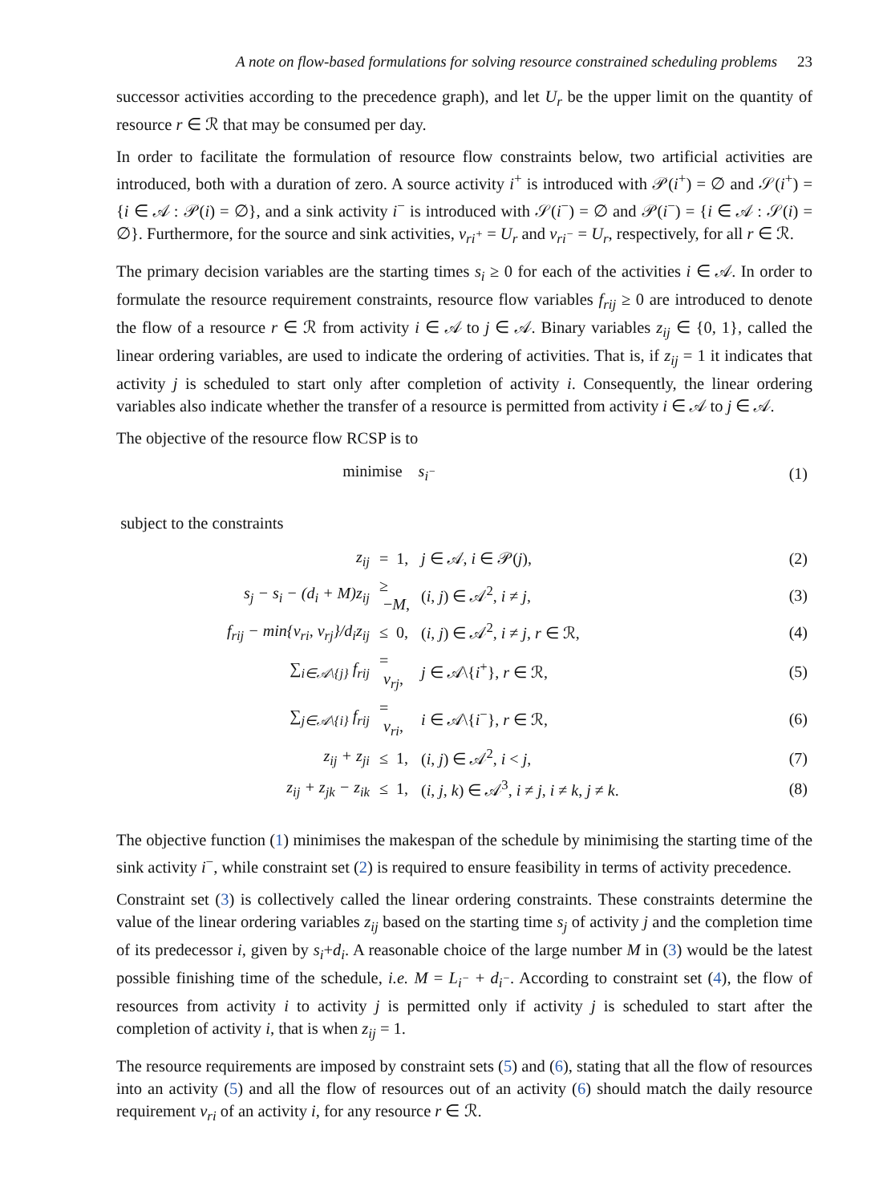A note on flow-based formulations for solving resource constrained scheduling problems 23
successor activities according to the precedence graph), and let U<sub>r</sub> be the upper limit on the quantity of resource r ∈ ℛ that may be consumed per day.
In order to facilitate the formulation of resource flow constraints below, two artificial activities are introduced, both with a duration of zero. A source activity i<sup>+</sup> is introduced with 𝒫(i<sup>+</sup>) = ∅ and 𝒮(i<sup>+</sup>) = {i ∈ 𝒜 : 𝒫(i) = ∅}, and a sink activity i<sup>−</sup> is introduced with 𝒮(i<sup>−</sup>) = ∅ and 𝒫(i<sup>−</sup>) = {i ∈ 𝒜 : 𝒮(i) = ∅}. Furthermore, for the source and sink activities, v<sub>ri<sup>+</sup></sub> = U<sub>r</sub> and v<sub>ri<sup>−</sup></sub> = U<sub>r</sub>, respectively, for all r ∈ ℛ.
The primary decision variables are the starting times s<sub>i</sub> ≥ 0 for each of the activities i ∈ 𝒜. In order to formulate the resource requirement constraints, resource flow variables f<sub>rij</sub> ≥ 0 are introduced to denote the flow of a resource r ∈ ℛ from activity i ∈ 𝒜 to j ∈ 𝒜. Binary variables z<sub>ij</sub> ∈ {0, 1}, called the linear ordering variables, are used to indicate the ordering of activities. That is, if z<sub>ij</sub> = 1 it indicates that activity j is scheduled to start only after completion of activity i. Consequently, the linear ordering variables also indicate whether the transfer of a resource is permitted from activity i ∈ 𝒜 to j ∈ 𝒜.
The objective of the resource flow RCSP is to
| minimise s<sub>i<sup>−</sup></sub> | (1) |
subject to the constraints
| z<sub>ij</sub> | = 1, | j ∈ 𝒜, i ∈ 𝒫( j ), | (2) |
| s<sub>j</sub> − s<sub>i</sub> − (d<sub>i</sub> + M)z<sub>ij</sub> | ≥ − M , | ( i , j ) ∈ 𝒜<sup>2</sup>, i ≠ j , | (3) |
| f<sub>rij</sub> − min{v<sub>ri</sub>, v<sub>rj</sub>}/d<sub>i</sub>z<sub>ij</sub> | ≤ 0, | ( i , j ) ∈ 𝒜<sup>2</sup>, i ≠ j , r ∈ ℛ, | (4) |
| ∑<sub>i∈𝒜\{j}</sub> f<sub>rij</sub> | = v<sub>rj</sub> , | j ∈ 𝒜\{ i<sup>+</sup>}, r ∈ ℛ, | (5) |
| ∑<sub>j∈𝒜\{i}</sub> f<sub>rij</sub> | = v<sub>ri</sub> , | i ∈ 𝒜\{ i<sup>−</sup>}, r ∈ ℛ, | (6) |
| z<sub>ij</sub> + z<sub>ji</sub> | ≤ 1, | ( i , j ) ∈ 𝒜<sup>2</sup>, i < j , | (7) |
| z<sub>ij</sub> + z<sub>jk</sub> − z<sub>ik</sub> | ≤ 1, | ( i , j , k ) ∈ 𝒜<sup>3</sup>, i ≠ j , i ≠ k , j ≠ k . | (8) |
The objective function (1) minimises the makespan of the schedule by minimising the starting time of the sink activity i<sup>−</sup>, while constraint set (2) is required to ensure feasibility in terms of activity precedence.
Constraint set (3) is collectively called the linear ordering constraints. These constraints determine the value of the linear ordering variables z<sub>ij</sub> based on the starting time s<sub>j</sub> of activity j and the completion time of its predecessor i, given by s<sub>i</sub>+d<sub>i</sub>. A reasonable choice of the large number M in (3) would be the latest possible finishing time of the schedule, i.e. M = L<sub>i<sup>−</sup></sub> + d<sub>i<sup>−</sup></sub>. According to constraint set (4), the flow of resources from activity i to activity j is permitted only if activity j is scheduled to start after the completion of activity i, that is when z<sub>ij</sub> = 1.
The resource requirements are imposed by constraint sets (5) and (6), stating that all the flow of resources into an activity (5) and all the flow of resources out of an activity (6) should match the daily resource requirement v<sub>ri</sub> of an activity i, for any resource r ∈ ℛ.